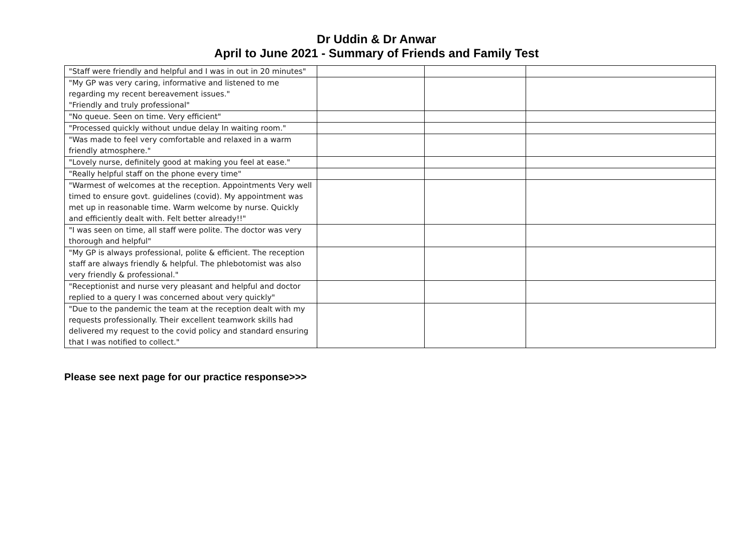Dr Uddin & Dr Anwar
April to June 2021 - Summary of Friends and Family Test
| "Staff were friendly and helpful and I was in out in 20 minutes" | | | |
| "My GP was very caring, informative and listened to me regarding my recent bereavement issues." "Friendly and truly professional" | | | |
| "No queue. Seen on time. Very efficient" | | | |
| "Processed quickly without undue delay In waiting room." | | | |
| "Was made to feel very comfortable and relaxed in a warm friendly atmosphere." | | | |
| "Lovely nurse, definitely good at making you feel at ease." | | | |
| "Really helpful staff on the phone every time" | | | |
| "Warmest of welcomes at the reception. Appointments Very well timed to ensure govt. guidelines (covid). My appointment was met up in reasonable time. Warm welcome by nurse. Quickly and efficiently dealt with. Felt better already!!" | | | |
| "I was seen on time, all staff were polite. The doctor was very thorough and helpful" | | | |
| "My GP is always professional, polite & efficient. The reception staff are always friendly & helpful. The phlebotomist was also very friendly & professional." | | | |
| "Receptionist and nurse very pleasant and helpful and doctor replied to a query I was concerned about very quickly" | | | |
| "Due to the pandemic the team at the reception dealt with my requests professionally. Their excellent teamwork skills had delivered my request to the covid policy and standard ensuring that I was notified to collect." | | | |
Please see next page for our practice response>>>